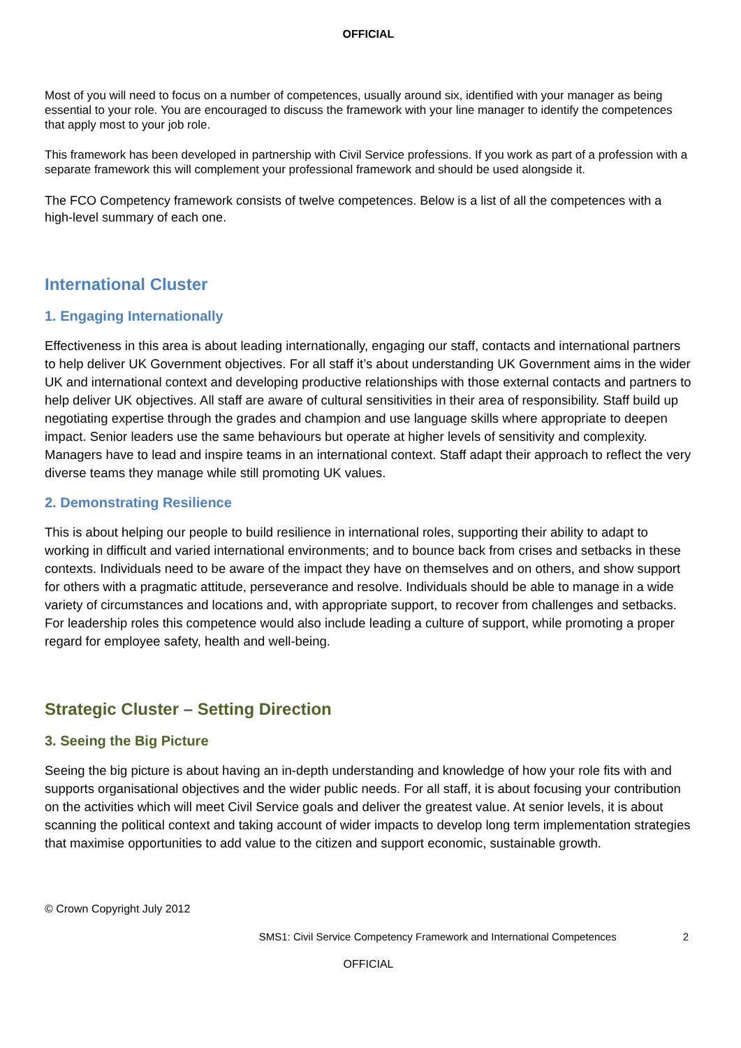OFFICIAL
Most of you will need to focus on a number of competences, usually around six, identified with your manager as being essential to your role. You are encouraged to discuss the framework with your line manager to identify the competences that apply most to your job role.
This framework has been developed in partnership with Civil Service professions. If you work as part of a profession with a separate framework this will complement your professional framework and should be used alongside it.
The FCO Competency framework consists of twelve competences. Below is a list of all the competences with a high-level summary of each one.
International Cluster
1. Engaging Internationally
Effectiveness in this area is about leading internationally, engaging our staff, contacts and international partners to help deliver UK Government objectives. For all staff it’s about understanding UK Government aims in the wider UK and international context and developing productive relationships with those external contacts and partners to help deliver UK objectives. All staff are aware of cultural sensitivities in their area of responsibility. Staff build up negotiating expertise through the grades and champion and use language skills where appropriate to deepen impact. Senior leaders use the same behaviours but operate at higher levels of sensitivity and complexity. Managers have to lead and inspire teams in an international context. Staff adapt their approach to reflect the very diverse teams they manage while still promoting UK values.
2. Demonstrating Resilience
This is about helping our people to build resilience in international roles, supporting their ability to adapt to working in difficult and varied international environments; and to bounce back from crises and setbacks in these contexts. Individuals need to be aware of the impact they have on themselves and on others, and show support for others with a pragmatic attitude, perseverance and resolve. Individuals should be able to manage in a wide variety of circumstances and locations and, with appropriate support, to recover from challenges and setbacks. For leadership roles this competence would also include leading a culture of support, while promoting a proper regard for employee safety, health and well-being.
Strategic Cluster – Setting Direction
3. Seeing the Big Picture
Seeing the big picture is about having an in-depth understanding and knowledge of how your role fits with and supports organisational objectives and the wider public needs. For all staff, it is about focusing your contribution on the activities which will meet Civil Service goals and deliver the greatest value. At senior levels, it is about scanning the political context and taking account of wider impacts to develop long term implementation strategies that maximise opportunities to add value to the citizen and support economic, sustainable growth.
© Crown Copyright July 2012
SMS1: Civil Service Competency Framework and International Competences 2
OFFICIAL